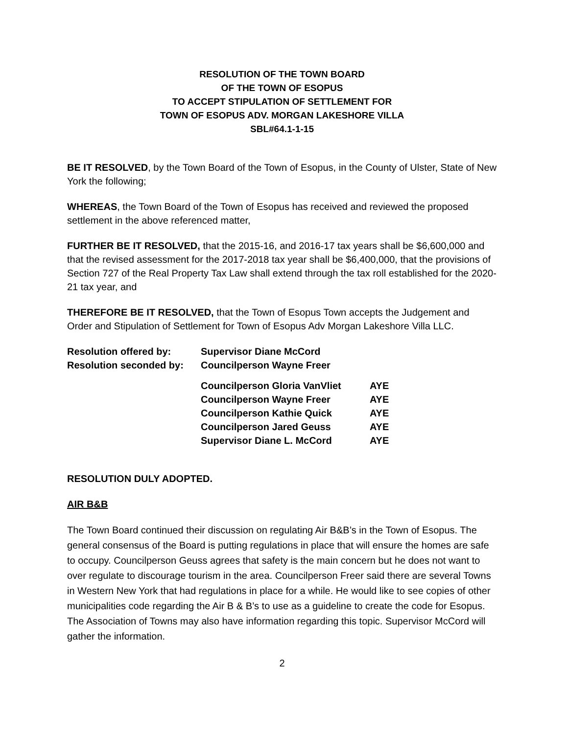RESOLUTION OF THE TOWN BOARD
OF THE TOWN OF ESOPUS
TO ACCEPT STIPULATION OF SETTLEMENT FOR
TOWN OF ESOPUS ADV. MORGAN LAKESHORE VILLA
SBL#64.1-1-15
BE IT RESOLVED, by the Town Board of the Town of Esopus, in the County of Ulster, State of New York the following;
WHEREAS, the Town Board of the Town of Esopus has received and reviewed the proposed settlement in the above referenced matter,
FURTHER BE IT RESOLVED, that the 2015-16, and 2016-17 tax years shall be $6,600,000 and that the revised assessment for the 2017-2018 tax year shall be $6,400,000, that the provisions of Section 727 of the Real Property Tax Law shall extend through the tax roll established for the 2020-21 tax year, and
THEREFORE BE IT RESOLVED, that the Town of Esopus Town accepts the Judgement and Order and Stipulation of Settlement for Town of Esopus Adv Morgan Lakeshore Villa LLC.
| Resolution offered by: | Supervisor Diane McCord | |
| Resolution seconded by: | Councilperson Wayne Freer | |
| | Councilperson Gloria VanVliet | AYE |
| | Councilperson Wayne Freer | AYE |
| | Councilperson Kathie Quick | AYE |
| | Councilperson Jared Geuss | AYE |
| | Supervisor Diane L. McCord | AYE |
RESOLUTION DULY ADOPTED.
AIR B&B
The Town Board continued their discussion on regulating Air B&B’s in the Town of Esopus. The general consensus of the Board is putting regulations in place that will ensure the homes are safe to occupy. Councilperson Geuss agrees that safety is the main concern but he does not want to over regulate to discourage tourism in the area. Councilperson Freer said there are several Towns in Western New York that had regulations in place for a while. He would like to see copies of other municipalities code regarding the Air B & B’s to use as a guideline to create the code for Esopus. The Association of Towns may also have information regarding this topic. Supervisor McCord will gather the information.
2